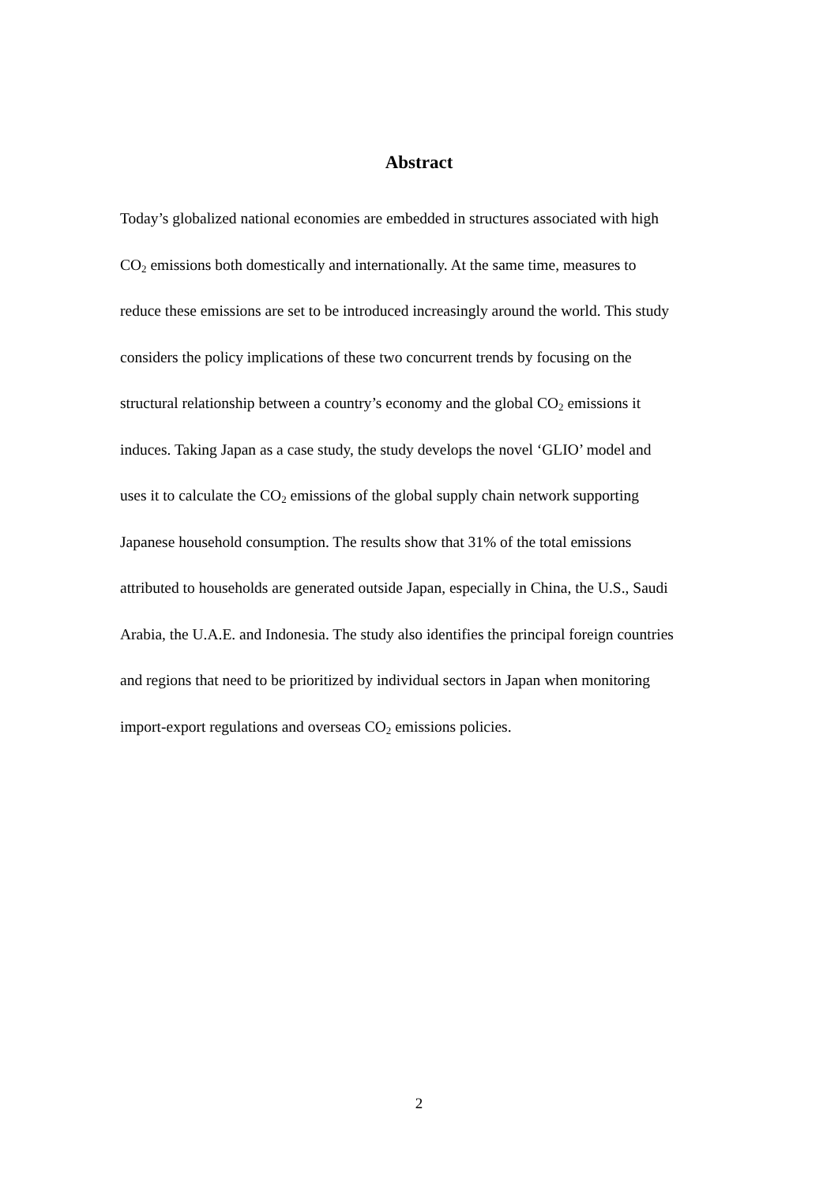Abstract
Today’s globalized national economies are embedded in structures associated with high
CO<sub>2</sub> emissions both domestically and internationally. At the same time, measures to
reduce these emissions are set to be introduced increasingly around the world. This study
considers the policy implications of these two concurrent trends by focusing on the
structural relationship between a country’s economy and the global CO<sub>2</sub> emissions it
induces. Taking Japan as a case study, the study develops the novel ‘GLIO’ model and
uses it to calculate the CO<sub>2</sub> emissions of the global supply chain network supporting
Japanese household consumption. The results show that 31% of the total emissions
attributed to households are generated outside Japan, especially in China, the U.S., Saudi
Arabia, the U.A.E. and Indonesia. The study also identifies the principal foreign countries
and regions that need to be prioritized by individual sectors in Japan when monitoring
import-export regulations and overseas CO<sub>2</sub> emissions policies.
2